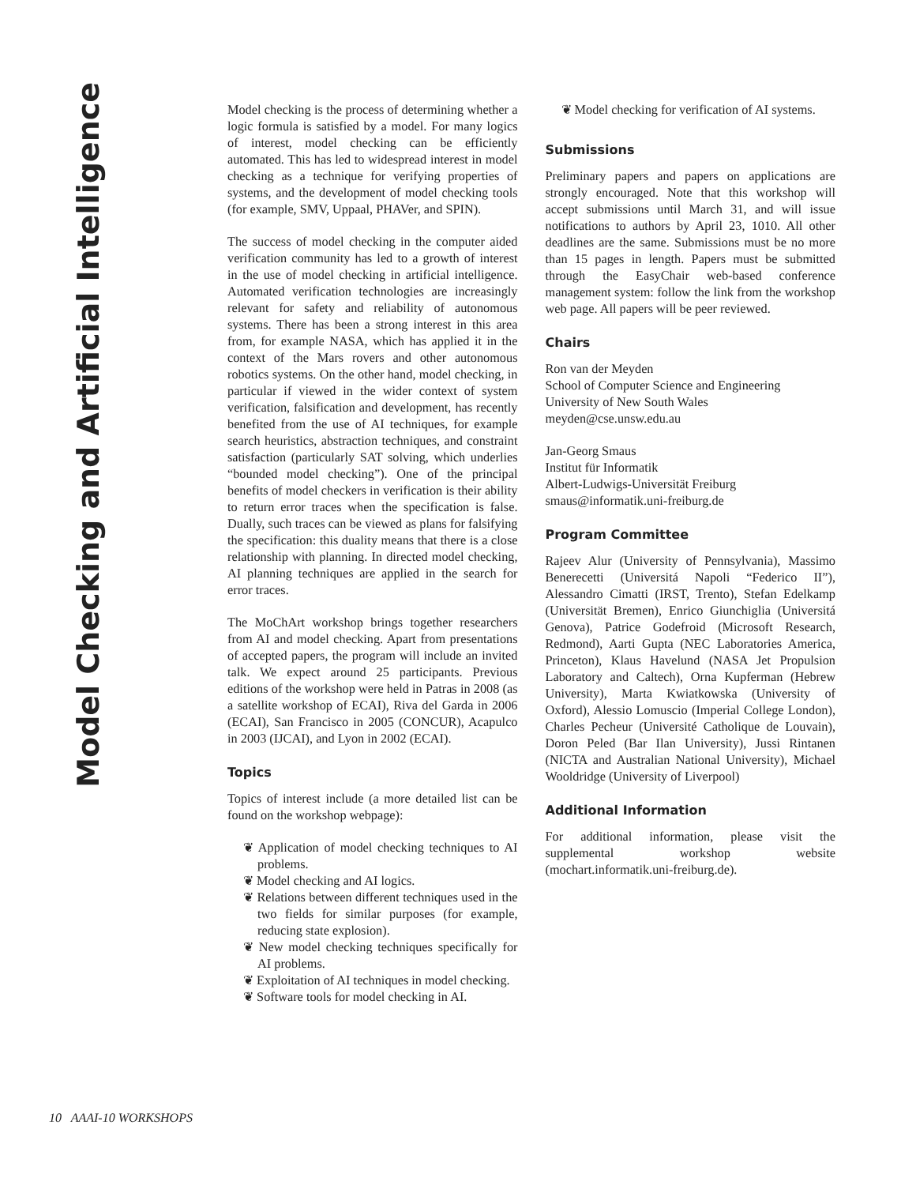Model Checking and Artificial Intelligence
Model checking is the process of determining whether a logic formula is satisfied by a model. For many logics of interest, model checking can be efficiently automated. This has led to widespread interest in model checking as a technique for verifying properties of systems, and the development of model checking tools (for example, SMV, Uppaal, PHAVer, and SPIN).
The success of model checking in the computer aided verification community has led to a growth of interest in the use of model checking in artificial intelligence. Automated verification technologies are increasingly relevant for safety and reliability of autonomous systems. There has been a strong interest in this area from, for example NASA, which has applied it in the context of the Mars rovers and other autonomous robotics systems. On the other hand, model checking, in particular if viewed in the wider context of system verification, falsification and development, has recently benefited from the use of AI techniques, for example search heuristics, abstraction techniques, and constraint satisfaction (particularly SAT solving, which underlies “bounded model checking”). One of the principal benefits of model checkers in verification is their ability to return error traces when the specification is false. Dually, such traces can be viewed as plans for falsifying the specification: this duality means that there is a close relationship with planning. In directed model checking, AI planning techniques are applied in the search for error traces.
The MoChArt workshop brings together researchers from AI and model checking. Apart from presentations of accepted papers, the program will include an invited talk. We expect around 25 participants. Previous editions of the workshop were held in Patras in 2008 (as a satellite workshop of ECAI), Riva del Garda in 2006 (ECAI), San Francisco in 2005 (CONCUR), Acapulco in 2003 (IJCAI), and Lyon in 2002 (ECAI).
Topics
Topics of interest include (a more detailed list can be found on the workshop webpage):
❦ Application of model checking techniques to AI problems.
❦ Model checking and AI logics.
❦ Relations between different techniques used in the two fields for similar purposes (for example, reducing state explosion).
❦ New model checking techniques specifically for AI problems.
❦ Exploitation of AI techniques in model checking.
❦ Software tools for model checking in AI.
❦ Model checking for verification of AI systems.
Submissions
Preliminary papers and papers on applications are strongly encouraged. Note that this workshop will accept submissions until March 31, and will issue notifications to authors by April 23, 1010. All other deadlines are the same. Submissions must be no more than 15 pages in length. Papers must be submitted through the EasyChair web-based conference management system: follow the link from the workshop web page. All papers will be peer reviewed.
Chairs
Ron van der Meyden
School of Computer Science and Engineering
University of New South Wales
meyden@cse.unsw.edu.au
Jan-Georg Smaus
Institut für Informatik
Albert-Ludwigs-Universität Freiburg
smaus@informatik.uni-freiburg.de
Program Committee
Rajeev Alur (University of Pennsylvania), Massimo Benerecetti (Universitá Napoli “Federico II”), Alessandro Cimatti (IRST, Trento), Stefan Edelkamp (Universität Bremen), Enrico Giunchiglia (Universitá Genova), Patrice Godefroid (Microsoft Research, Redmond), Aarti Gupta (NEC Laboratories America, Princeton), Klaus Havelund (NASA Jet Propulsion Laboratory and Caltech), Orna Kupferman (Hebrew University), Marta Kwiatkowska (University of Oxford), Alessio Lomuscio (Imperial College London), Charles Pecheur (Université Catholique de Louvain), Doron Peled (Bar Ilan University), Jussi Rintanen (NICTA and Australian National University), Michael Wooldridge (University of Liverpool)
Additional Information
For additional information, please visit the supplemental workshop website (mochart.informatik.uni-freiburg.de).
10 AAAI-10 WORKSHOPS